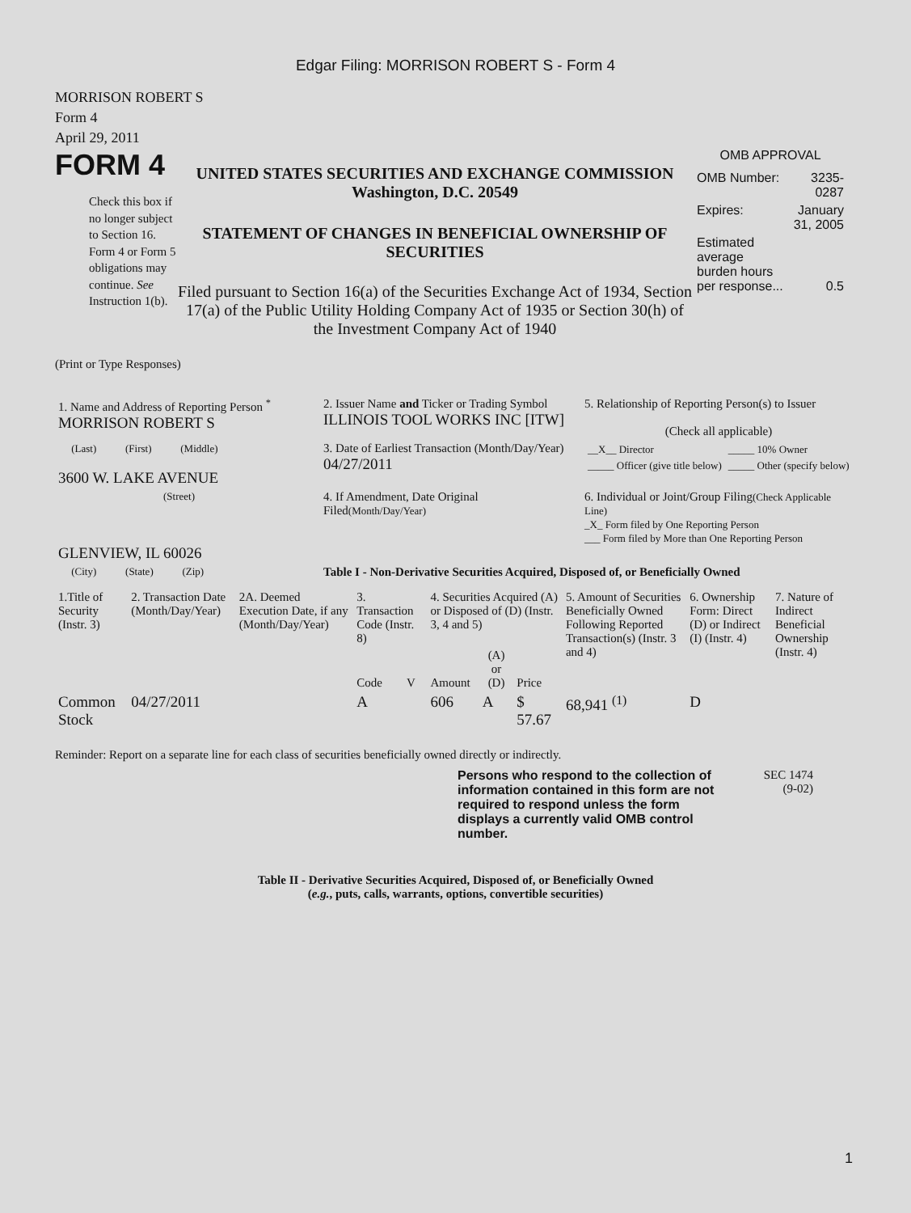Edgar Filing: MORRISON ROBERT S - Form 4
MORRISON ROBERT S
Form 4
April 29, 2011
FORM 4
Check this box if no longer subject to Section 16. Form 4 or Form 5 obligations may continue. See Instruction 1(b).
UNITED STATES SECURITIES AND EXCHANGE COMMISSION
Washington, D.C. 20549
STATEMENT OF CHANGES IN BENEFICIAL OWNERSHIP OF SECURITIES
Filed pursuant to Section 16(a) of the Securities Exchange Act of 1934, Section 17(a) of the Public Utility Holding Company Act of 1935 or Section 30(h) of the Investment Company Act of 1940
OMB APPROVAL
| OMB Number: | 3235-0287 |
| Expires: | January 31, 2005 |
| Estimated average burden hours per response... | 0.5 |
(Print or Type Responses)
| 1. Name and Address of Reporting Person <sup>*</sup> MORRISON ROBERT S | 2. Issuer Name and Ticker or Trading Symbol ILLINOIS TOOL WORKS INC [ITW] | 5. Relationship of Reporting Person(s) to Issuer (Check all applicable) |
| (Last) (First) (Middle) 3600 W. LAKE AVENUE | 3. Date of Earliest Transaction (Month/Day/Year) 04/27/2011 | / __X__ Director / _____ 10% Owner / / _____ Officer (give title below) / _____ Other (specify below) / |
| (Street) GLENVIEW, IL 60026 | 4. If Amendment, Date Original Filed (Month/Day/Year) | 6. Individual or Joint/Group Filing (Check Applicable Line) _X_ Form filed by One Reporting Person ___ Form filed by More than One Reporting Person |
| (City) (State) (Zip) | Table I - Non-Derivative Securities Acquired, Disposed of, or Beneficially Owned | |
| 1.Title of Security (Instr. 3) | 2. Transaction Date (Month/Day/Year) | 2A. Deemed Execution Date, if any (Month/Day/Year) | 3. Transaction Code (Instr. 8) | | 4. Securities Acquired (A) or Disposed of (D) (Instr. 3, 4 and 5) | | | 5. Amount of Securities Beneficially Owned Following Reported Transaction(s) (Instr. 3 and 4) | 6. Ownership Form: Direct (D) or Indirect (I) (Instr. 4) | 7. Nature of Indirect Beneficial Ownership (Instr. 4) |
| --- | --- | --- | --- | --- | --- | --- | --- | --- | --- | --- |
| | | | Code | V | Amount | (A) or (D) | Price | | | |
| Common Stock | 04/27/2011 | | A | | 606 | A | $ 57.67 | 68,941 <sup>(1)</sup> | D | |
Reminder: Report on a separate line for each class of securities beneficially owned directly or indirectly.
Persons who respond to the collection of information contained in this form are not required to respond unless the form displays a currently valid OMB control number.
SEC 1474
(9-02)
Table II - Derivative Securities Acquired, Disposed of, or Beneficially Owned
(e.g., puts, calls, warrants, options, convertible securities)
1